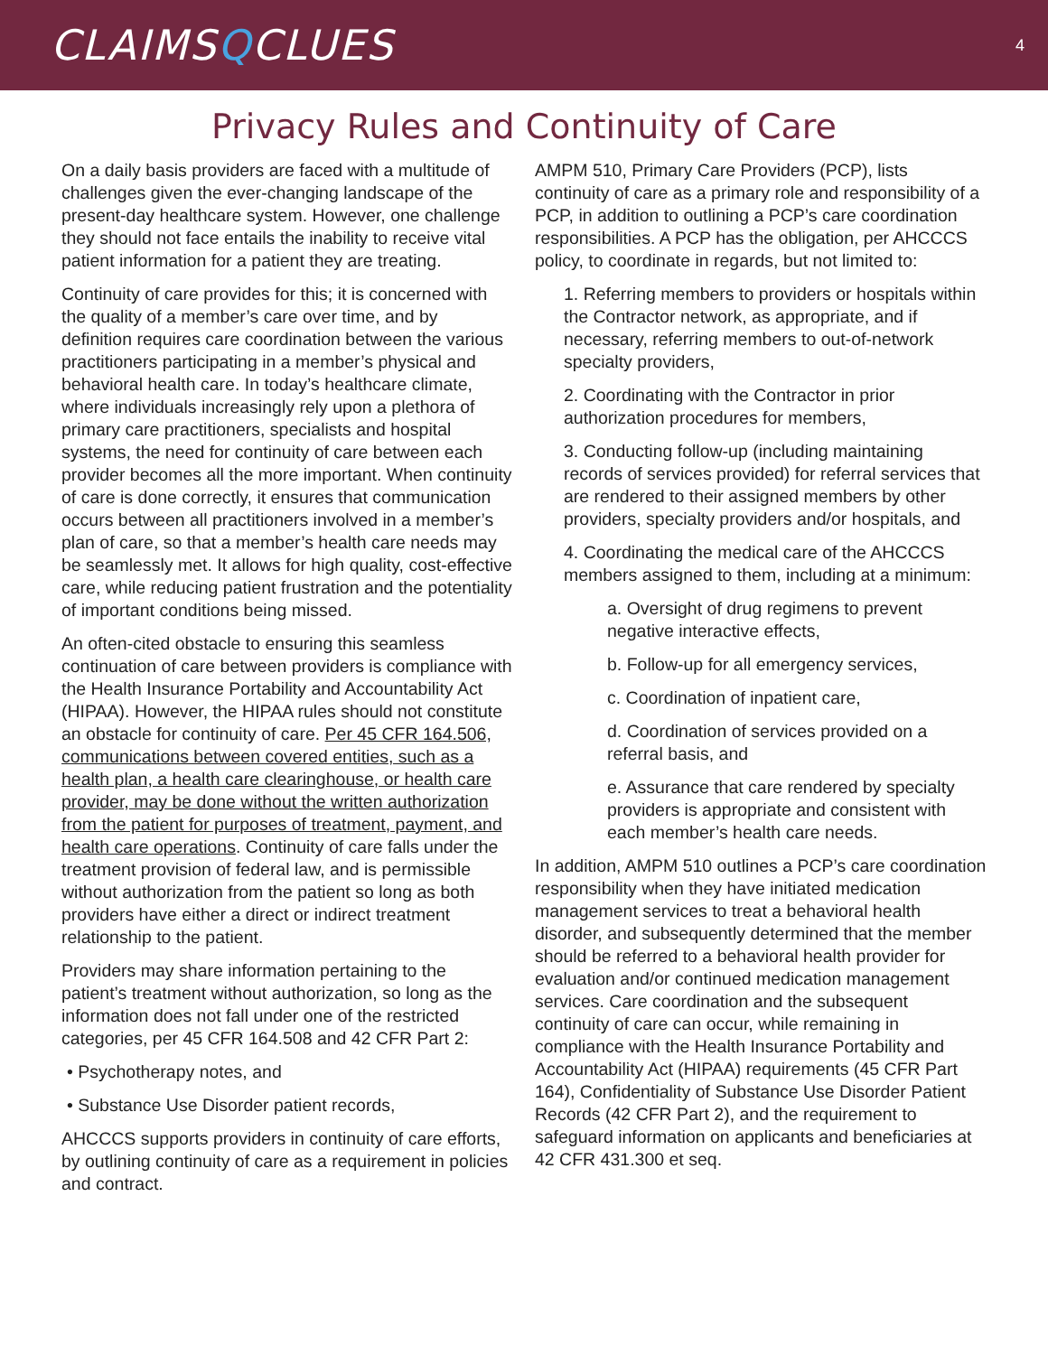CLAIMSQCLUES
4
Privacy Rules and Continuity of Care
On a daily basis providers are faced with a multitude of challenges given the ever-changing landscape of the present-day healthcare system. However, one challenge they should not face entails the inability to receive vital patient information for a patient they are treating.
Continuity of care provides for this; it is concerned with the quality of a member’s care over time, and by definition requires care coordination between the various practitioners participating in a member’s physical and behavioral health care. In today’s healthcare climate, where individuals increasingly rely upon a plethora of primary care practitioners, specialists and hospital systems, the need for continuity of care between each provider becomes all the more important. When continuity of care is done correctly, it ensures that communication occurs between all practitioners involved in a member’s plan of care, so that a member’s health care needs may be seamlessly met. It allows for high quality, cost-effective care, while reducing patient frustration and the potentiality of important conditions being missed.
An often-cited obstacle to ensuring this seamless continuation of care between providers is compliance with the Health Insurance Portability and Accountability Act (HIPAA). However, the HIPAA rules should not constitute an obstacle for continuity of care. Per 45 CFR 164.506, communications between covered entities, such as a health plan, a health care clearinghouse, or health care provider, may be done without the written authorization from the patient for purposes of treatment, payment, and health care operations. Continuity of care falls under the treatment provision of federal law, and is permissible without authorization from the patient so long as both providers have either a direct or indirect treatment relationship to the patient.
Providers may share information pertaining to the patient’s treatment without authorization, so long as the information does not fall under one of the restricted categories, per 45 CFR 164.508 and 42 CFR Part 2:
• Psychotherapy notes, and
• Substance Use Disorder patient records,
AHCCCS supports providers in continuity of care efforts, by outlining continuity of care as a requirement in policies and contract.
AMPM 510, Primary Care Providers (PCP), lists continuity of care as a primary role and responsibility of a PCP, in addition to outlining a PCP’s care coordination responsibilities. A PCP has the obligation, per AHCCCS policy, to coordinate in regards, but not limited to:
1. Referring members to providers or hospitals within the Contractor network, as appropriate, and if necessary, referring members to out-of-network specialty providers,
2. Coordinating with the Contractor in prior authorization procedures for members,
3. Conducting follow-up (including maintaining records of services provided) for referral services that are rendered to their assigned members by other providers, specialty providers and/or hospitals, and
4. Coordinating the medical care of the AHCCCS members assigned to them, including at a minimum:
a. Oversight of drug regimens to prevent negative interactive effects,
b. Follow-up for all emergency services,
c. Coordination of inpatient care,
d. Coordination of services provided on a referral basis, and
e. Assurance that care rendered by specialty providers is appropriate and consistent with each member’s health care needs.
In addition, AMPM 510 outlines a PCP’s care coordination responsibility when they have initiated medication management services to treat a behavioral health disorder, and subsequently determined that the member should be referred to a behavioral health provider for evaluation and/or continued medication management services. Care coordination and the subsequent continuity of care can occur, while remaining in compliance with the Health Insurance Portability and Accountability Act (HIPAA) requirements (45 CFR Part 164), Confidentiality of Substance Use Disorder Patient Records (42 CFR Part 2), and the requirement to safeguard information on applicants and beneficiaries at 42 CFR 431.300 et seq.